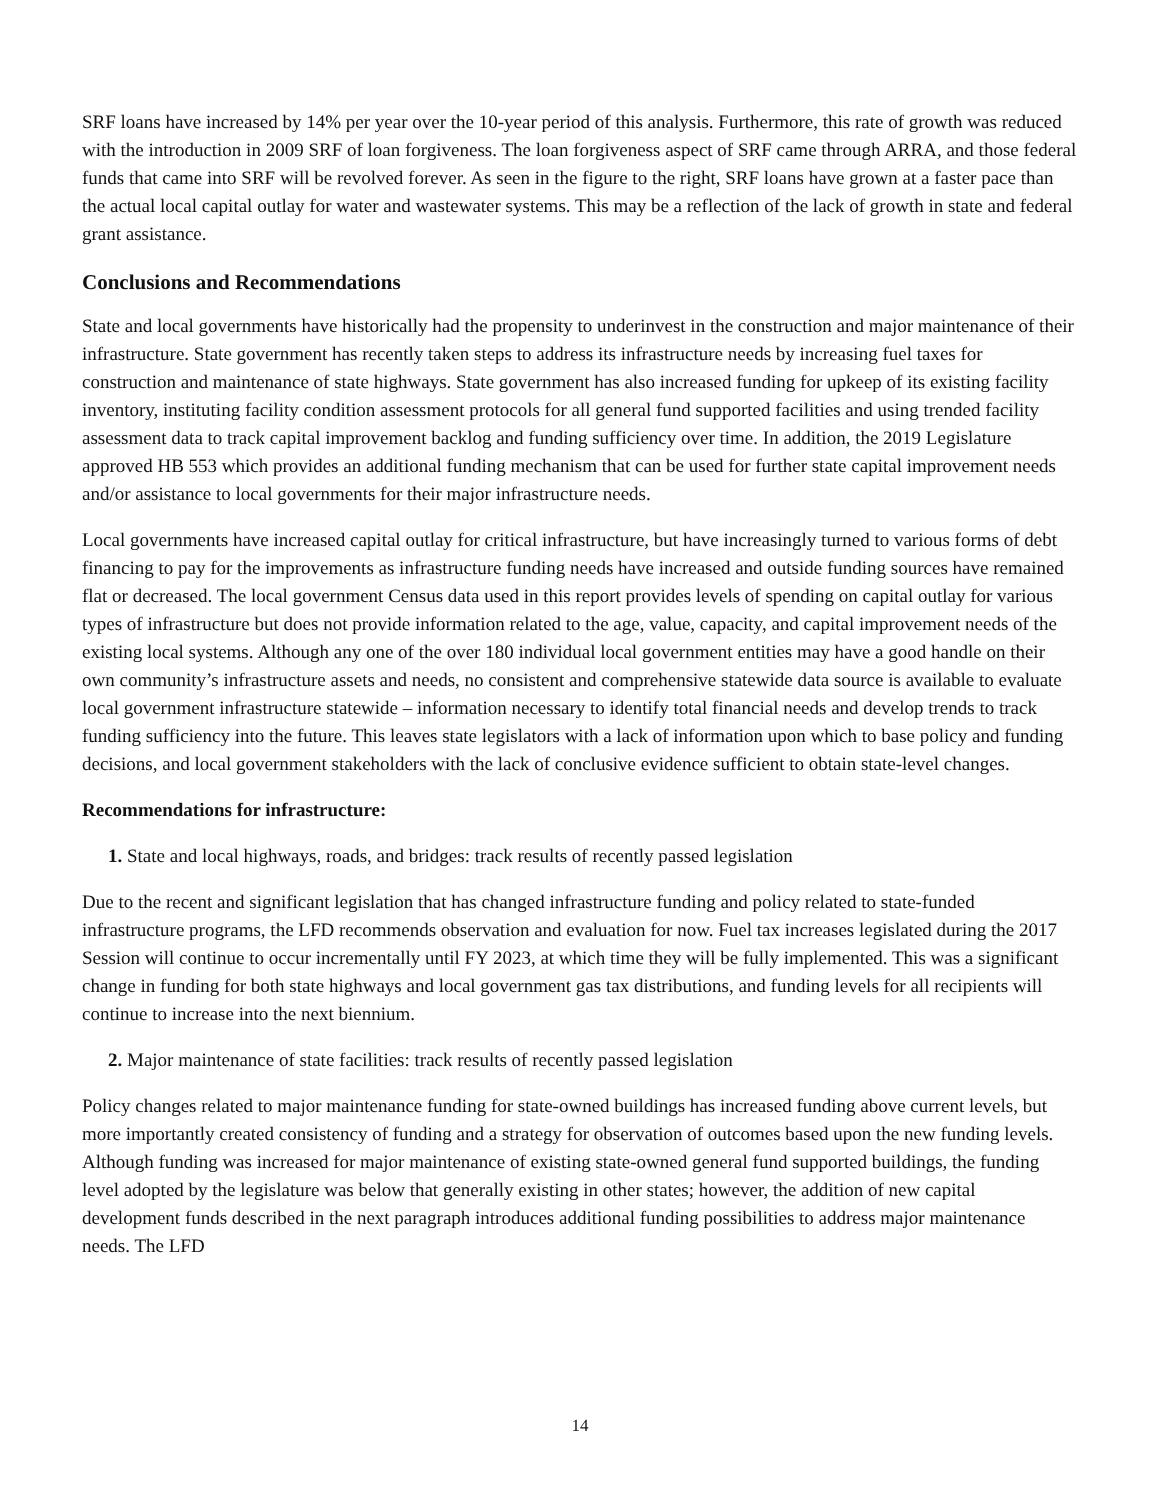SRF loans have increased by 14% per year over the 10-year period of this analysis. Furthermore, this rate of growth was reduced with the introduction in 2009 SRF of loan forgiveness. The loan forgiveness aspect of SRF came through ARRA, and those federal funds that came into SRF will be revolved forever. As seen in the figure to the right, SRF loans have grown at a faster pace than the actual local capital outlay for water and wastewater systems. This may be a reflection of the lack of growth in state and federal grant assistance.
Conclusions and Recommendations
State and local governments have historically had the propensity to underinvest in the construction and major maintenance of their infrastructure. State government has recently taken steps to address its infrastructure needs by increasing fuel taxes for construction and maintenance of state highways. State government has also increased funding for upkeep of its existing facility inventory, instituting facility condition assessment protocols for all general fund supported facilities and using trended facility assessment data to track capital improvement backlog and funding sufficiency over time. In addition, the 2019 Legislature approved HB 553 which provides an additional funding mechanism that can be used for further state capital improvement needs and/or assistance to local governments for their major infrastructure needs.
Local governments have increased capital outlay for critical infrastructure, but have increasingly turned to various forms of debt financing to pay for the improvements as infrastructure funding needs have increased and outside funding sources have remained flat or decreased. The local government Census data used in this report provides levels of spending on capital outlay for various types of infrastructure but does not provide information related to the age, value, capacity, and capital improvement needs of the existing local systems. Although any one of the over 180 individual local government entities may have a good handle on their own community’s infrastructure assets and needs, no consistent and comprehensive statewide data source is available to evaluate local government infrastructure statewide – information necessary to identify total financial needs and develop trends to track funding sufficiency into the future. This leaves state legislators with a lack of information upon which to base policy and funding decisions, and local government stakeholders with the lack of conclusive evidence sufficient to obtain state-level changes.
Recommendations for infrastructure:
1. State and local highways, roads, and bridges: track results of recently passed legislation
Due to the recent and significant legislation that has changed infrastructure funding and policy related to state-funded infrastructure programs, the LFD recommends observation and evaluation for now. Fuel tax increases legislated during the 2017 Session will continue to occur incrementally until FY 2023, at which time they will be fully implemented. This was a significant change in funding for both state highways and local government gas tax distributions, and funding levels for all recipients will continue to increase into the next biennium.
2. Major maintenance of state facilities: track results of recently passed legislation
Policy changes related to major maintenance funding for state-owned buildings has increased funding above current levels, but more importantly created consistency of funding and a strategy for observation of outcomes based upon the new funding levels. Although funding was increased for major maintenance of existing state-owned general fund supported buildings, the funding level adopted by the legislature was below that generally existing in other states; however, the addition of new capital development funds described in the next paragraph introduces additional funding possibilities to address major maintenance needs. The LFD
14